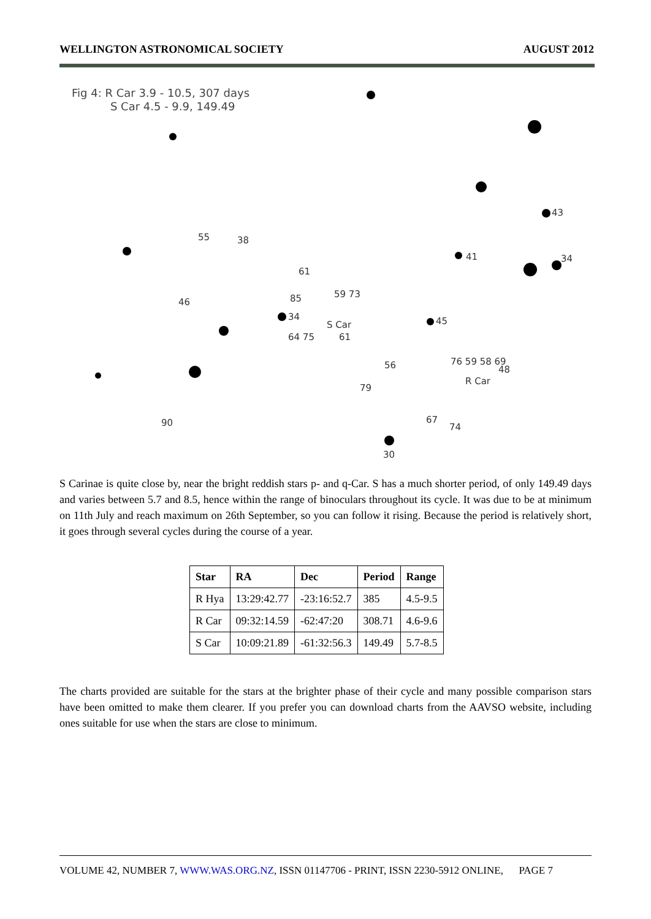WELLINGTON ASTRONOMICAL SOCIETY AUGUST 2012
43
55
38
41
34
61
85
59 73
46
34
S Car
64 75
61
45
56
76 59 58 69
48
R Car
79
67
74
90
30
Fig 4: R Car 3.9 - 10.5, 307 days
S Car 4.5 - 9.9, 149.49
S Carinae is quite close by, near the bright reddish stars p- and q-Car. S has a much shorter period, of only 149.49 days and varies between 5.7 and 8.5, hence within the range of binoculars throughout its cycle. It was due to be at minimum on 11th July and reach maximum on 26th September, so you can follow it rising. Because the period is relatively short, it goes through several cycles during the course of a year.
| Star | RA | Dec | Period | Range |
| --- | --- | --- | --- | --- |
| R Hya | 13:29:42.77 | -23:16:52.7 | 385 | 4.5-9.5 |
| R Car | 09:32:14.59 | -62:47:20 | 308.71 | 4.6-9.6 |
| S Car | 10:09:21.89 | -61:32:56.3 | 149.49 | 5.7-8.5 |
The charts provided are suitable for the stars at the brighter phase of their cycle and many possible comparison stars have been omitted to make them clearer. If you prefer you can download charts from the AAVSO website, including ones suitable for use when the stars are close to minimum.
VOLUME 42, NUMBER 7, WWW.WAS.ORG.NZ, ISSN 01147706 - PRINT, ISSN 2230-5912 ONLINE, PAGE 7